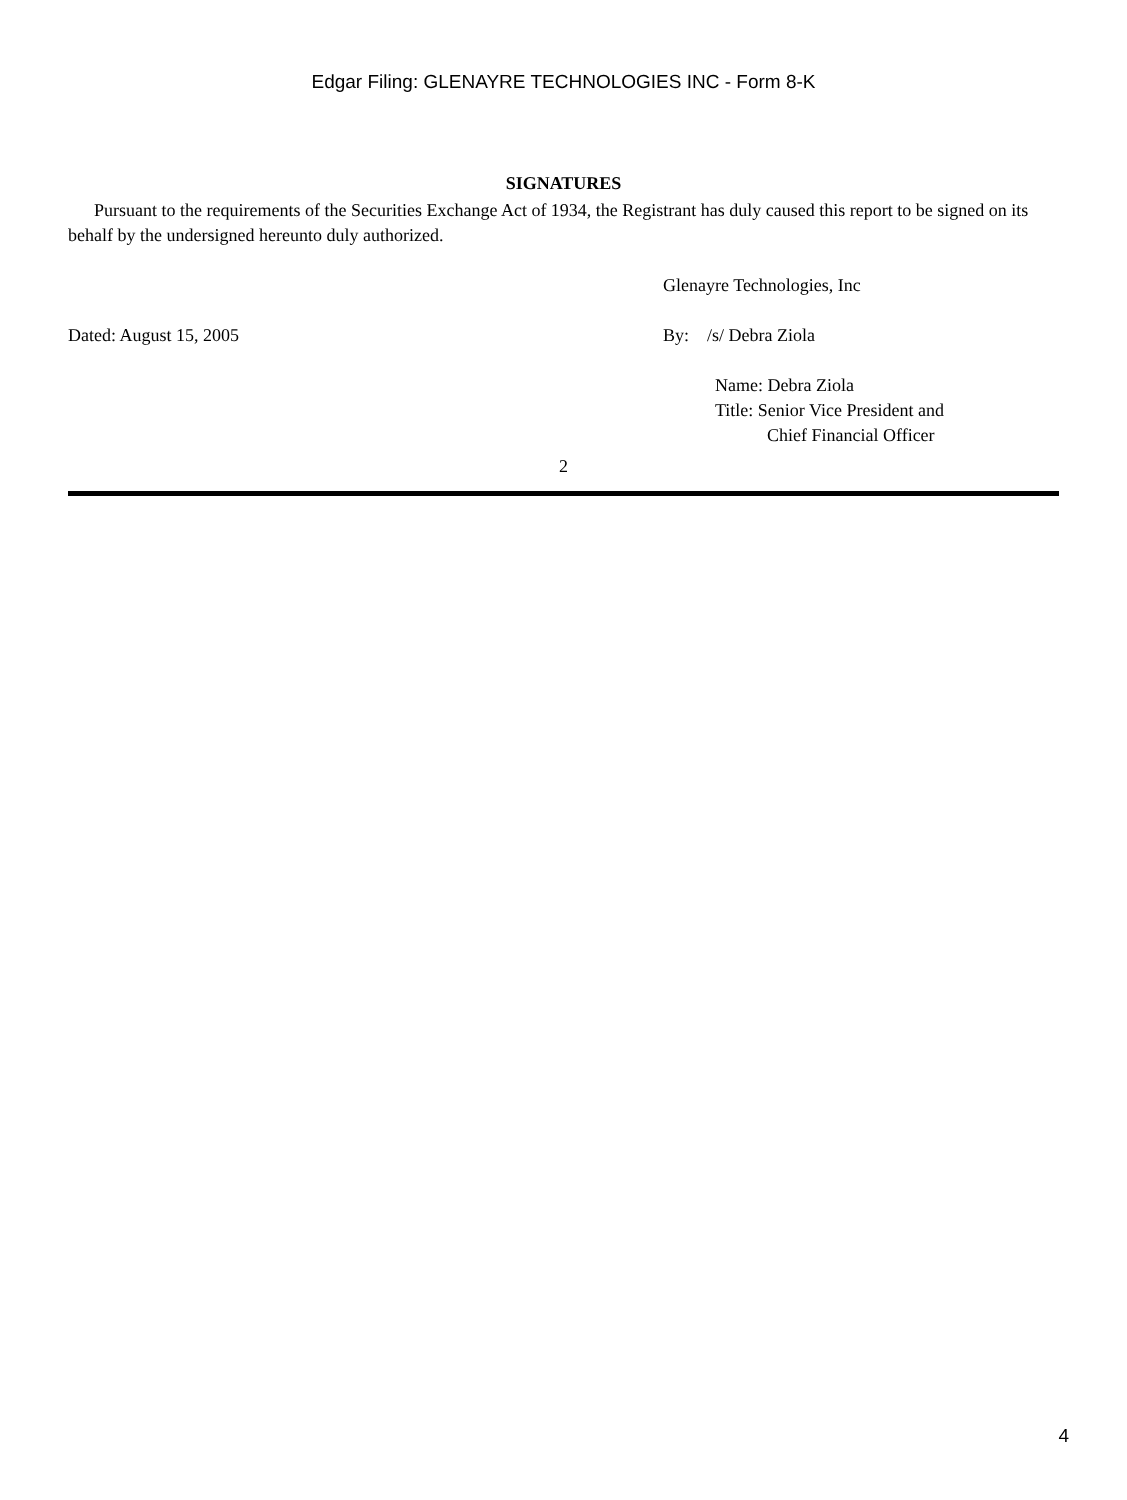Edgar Filing: GLENAYRE TECHNOLOGIES INC - Form 8-K
SIGNATURES
Pursuant to the requirements of the Securities Exchange Act of 1934, the Registrant has duly caused this report to be signed on its behalf by the undersigned hereunto duly authorized.
Glenayre Technologies, Inc
Dated: August 15, 2005 By: /s/ Debra Ziola
Name: Debra Ziola
Title: Senior Vice President and
Chief Financial Officer
2
4